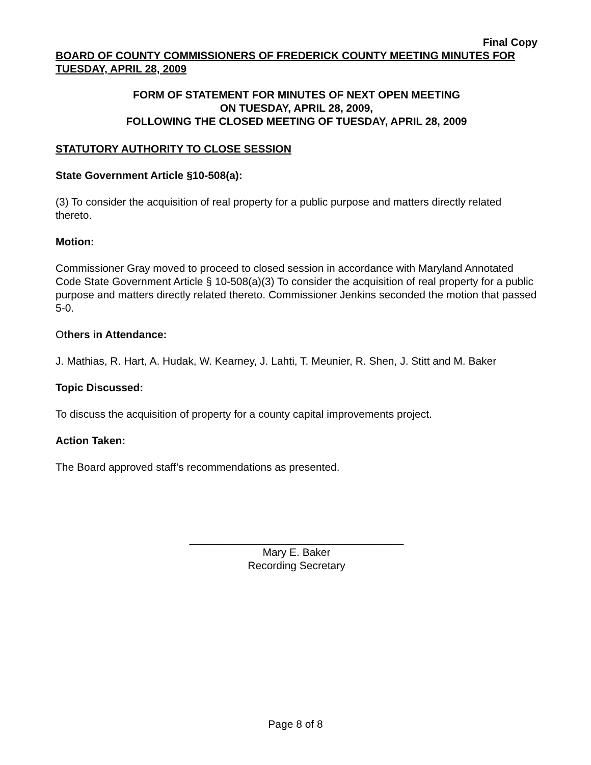Final Copy
BOARD OF COUNTY COMMISSIONERS OF FREDERICK COUNTY MEETING MINUTES FOR TUESDAY, APRIL 28, 2009
FORM OF STATEMENT FOR MINUTES OF NEXT OPEN MEETING
ON TUESDAY, APRIL 28, 2009,
FOLLOWING THE CLOSED MEETING OF TUESDAY, APRIL 28, 2009
STATUTORY AUTHORITY TO CLOSE SESSION
State Government Article §10-508(a):
(3) To consider the acquisition of real property for a public purpose and matters directly related thereto.
Motion:
Commissioner Gray moved to proceed to closed session in accordance with Maryland Annotated Code State Government Article § 10-508(a)(3) To consider the acquisition of real property for a public purpose and matters directly related thereto. Commissioner Jenkins seconded the motion that passed 5-0.
Others in Attendance:
J. Mathias, R. Hart, A. Hudak, W. Kearney, J. Lahti, T. Meunier, R. Shen, J. Stitt and M. Baker
Topic Discussed:
To discuss the acquisition of property for a county capital improvements project.
Action Taken:
The Board approved staff’s recommendations as presented.
____________________________________
Mary E. Baker
Recording Secretary
Page 8 of 8